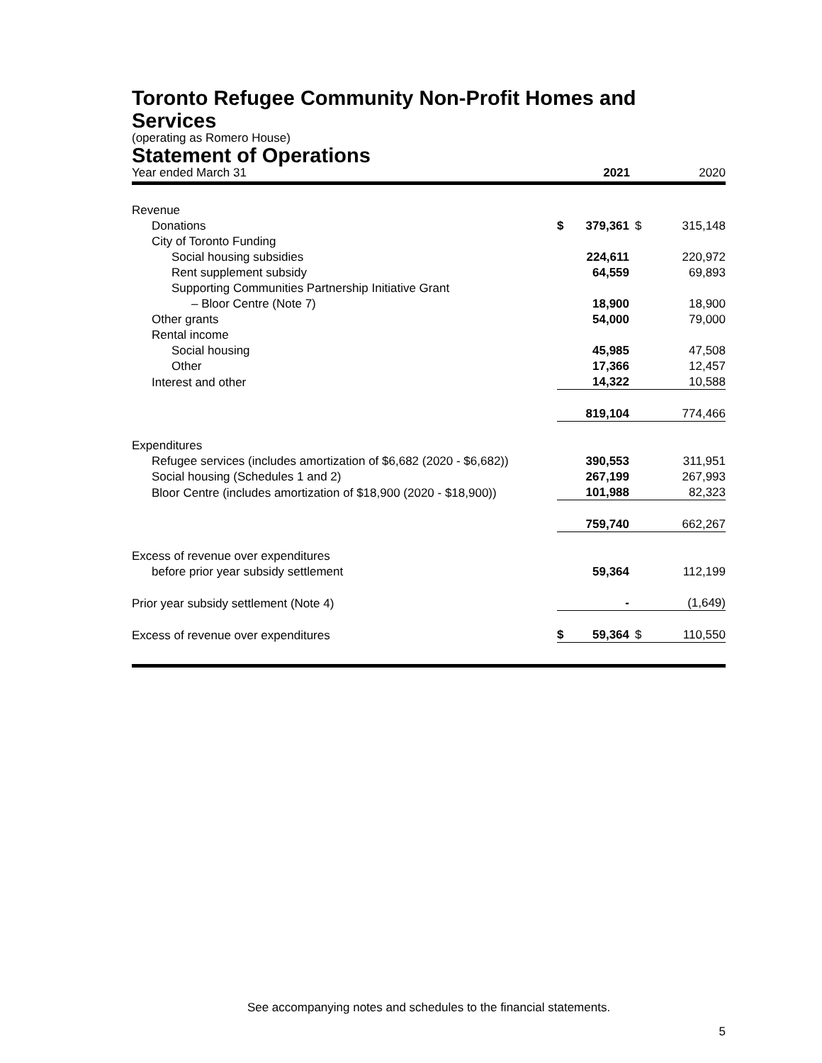Toronto Refugee Community Non-Profit Homes and Services
(operating as Romero House)
Statement of Operations
Year ended March 31 2021 2020
| Revenue | | | | |
| Donations | $ | 379,361 | $ | 315,148 |
| City of Toronto Funding | | | | |
| Social housing subsidies | | 224,611 | | 220,972 |
| Rent supplement subsidy | | 64,559 | | 69,893 |
| Supporting Communities Partnership Initiative Grant | | | | |
| – Bloor Centre (Note 7) | | 18,900 | | 18,900 |
| Other grants | | 54,000 | | 79,000 |
| Rental income | | | | |
| Social housing | | 45,985 | | 47,508 |
| Other | | 17,366 | | 12,457 |
| Interest and other | | 14,322 | | 10,588 |
| | | 819,104 | | 774,466 |
| Expenditures | | | | |
| Refugee services (includes amortization of $6,682 (2020 - $6,682)) | | 390,553 | | 311,951 |
| Social housing (Schedules 1 and 2) | | 267,199 | | 267,993 |
| Bloor Centre (includes amortization of $18,900 (2020 - $18,900)) | | 101,988 | | 82,323 |
| | | 759,740 | | 662,267 |
| Excess of revenue over expenditures | | | | |
| before prior year subsidy settlement | | 59,364 | | 112,199 |
| Prior year subsidy settlement (Note 4) | | - | | (1,649) |
| Excess of revenue over expenditures | $ | 59,364 | $ | 110,550 |
See accompanying notes and schedules to the financial statements.
5